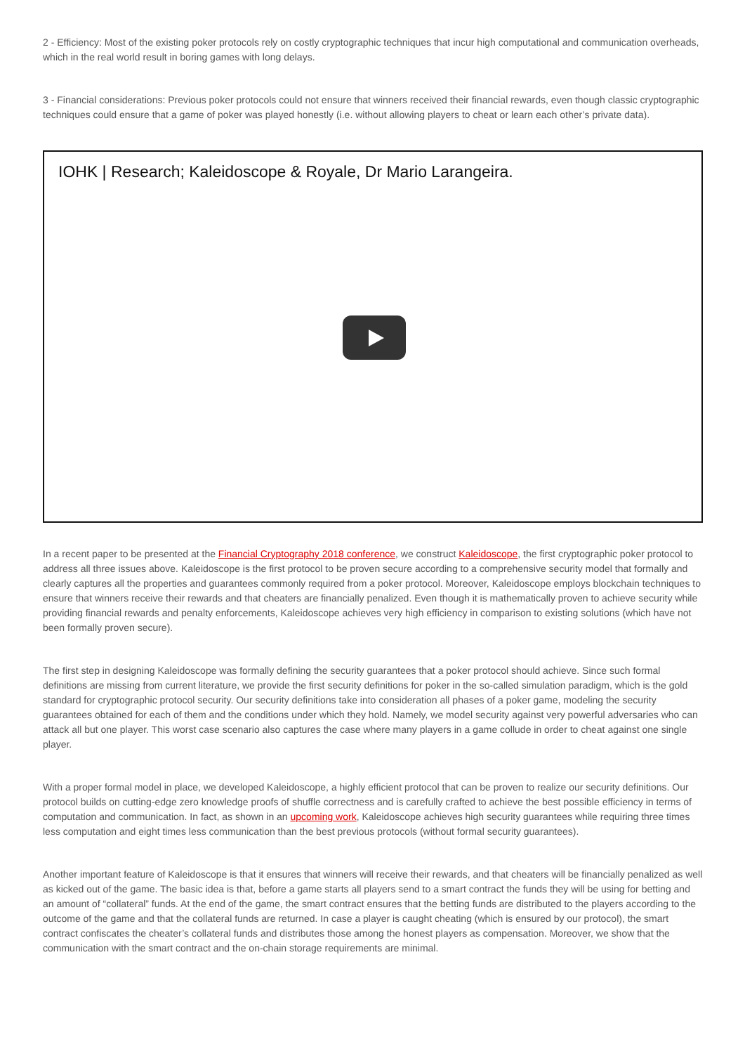2 - Efficiency: Most of the existing poker protocols rely on costly cryptographic techniques that incur high computational and communication overheads, which in the real world result in boring games with long delays.
3 - Financial considerations: Previous poker protocols could not ensure that winners received their financial rewards, even though classic cryptographic techniques could ensure that a game of poker was played honestly (i.e. without allowing players to cheat or learn each other’s private data).
IOHK | Research; Kaleidoscope & Royale, Dr Mario Larangeira.
In a recent paper to be presented at the Financial Cryptography 2018 conference, we construct Kaleidoscope, the first cryptographic poker protocol to address all three issues above. Kaleidoscope is the first protocol to be proven secure according to a comprehensive security model that formally and clearly captures all the properties and guarantees commonly required from a poker protocol. Moreover, Kaleidoscope employs blockchain techniques to ensure that winners receive their rewards and that cheaters are financially penalized. Even though it is mathematically proven to achieve security while providing financial rewards and penalty enforcements, Kaleidoscope achieves very high efficiency in comparison to existing solutions (which have not been formally proven secure).
The first step in designing Kaleidoscope was formally defining the security guarantees that a poker protocol should achieve. Since such formal definitions are missing from current literature, we provide the first security definitions for poker in the so-called simulation paradigm, which is the gold standard for cryptographic protocol security. Our security definitions take into consideration all phases of a poker game, modeling the security guarantees obtained for each of them and the conditions under which they hold. Namely, we model security against very powerful adversaries who can attack all but one player. This worst case scenario also captures the case where many players in a game collude in order to cheat against one single player.
With a proper formal model in place, we developed Kaleidoscope, a highly efficient protocol that can be proven to realize our security definitions. Our protocol builds on cutting-edge zero knowledge proofs of shuffle correctness and is carefully crafted to achieve the best possible efficiency in terms of computation and communication. In fact, as shown in an upcoming work, Kaleidoscope achieves high security guarantees while requiring three times less computation and eight times less communication than the best previous protocols (without formal security guarantees).
Another important feature of Kaleidoscope is that it ensures that winners will receive their rewards, and that cheaters will be financially penalized as well as kicked out of the game. The basic idea is that, before a game starts all players send to a smart contract the funds they will be using for betting and an amount of “collateral” funds. At the end of the game, the smart contract ensures that the betting funds are distributed to the players according to the outcome of the game and that the collateral funds are returned. In case a player is caught cheating (which is ensured by our protocol), the smart contract confiscates the cheater’s collateral funds and distributes those among the honest players as compensation. Moreover, we show that the communication with the smart contract and the on-chain storage requirements are minimal.